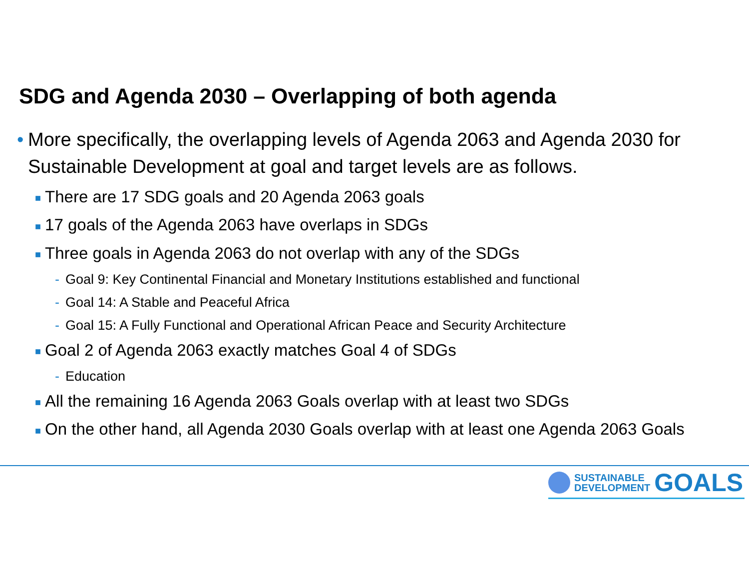SDG and Agenda 2030 – Overlapping of both agenda
• More specifically, the overlapping levels of Agenda 2063 and Agenda 2030 for Sustainable Development at goal and target levels are as follows.
■ There are 17 SDG goals and 20 Agenda 2063 goals
■ 17 goals of the Agenda 2063 have overlaps in SDGs
■ Three goals in Agenda 2063 do not overlap with any of the SDGs
- Goal 9: Key Continental Financial and Monetary Institutions established and functional
- Goal 14: A Stable and Peaceful Africa
- Goal 15: A Fully Functional and Operational African Peace and Security Architecture
■ Goal 2 of Agenda 2063 exactly matches Goal 4 of SDGs
- Education
■ All the remaining 16 Agenda 2063 Goals overlap with at least two SDGs
■ On the other hand, all Agenda 2030 Goals overlap with at least one Agenda 2063 Goals
SUSTAINABLE
DEVELOPMENT
GOALS